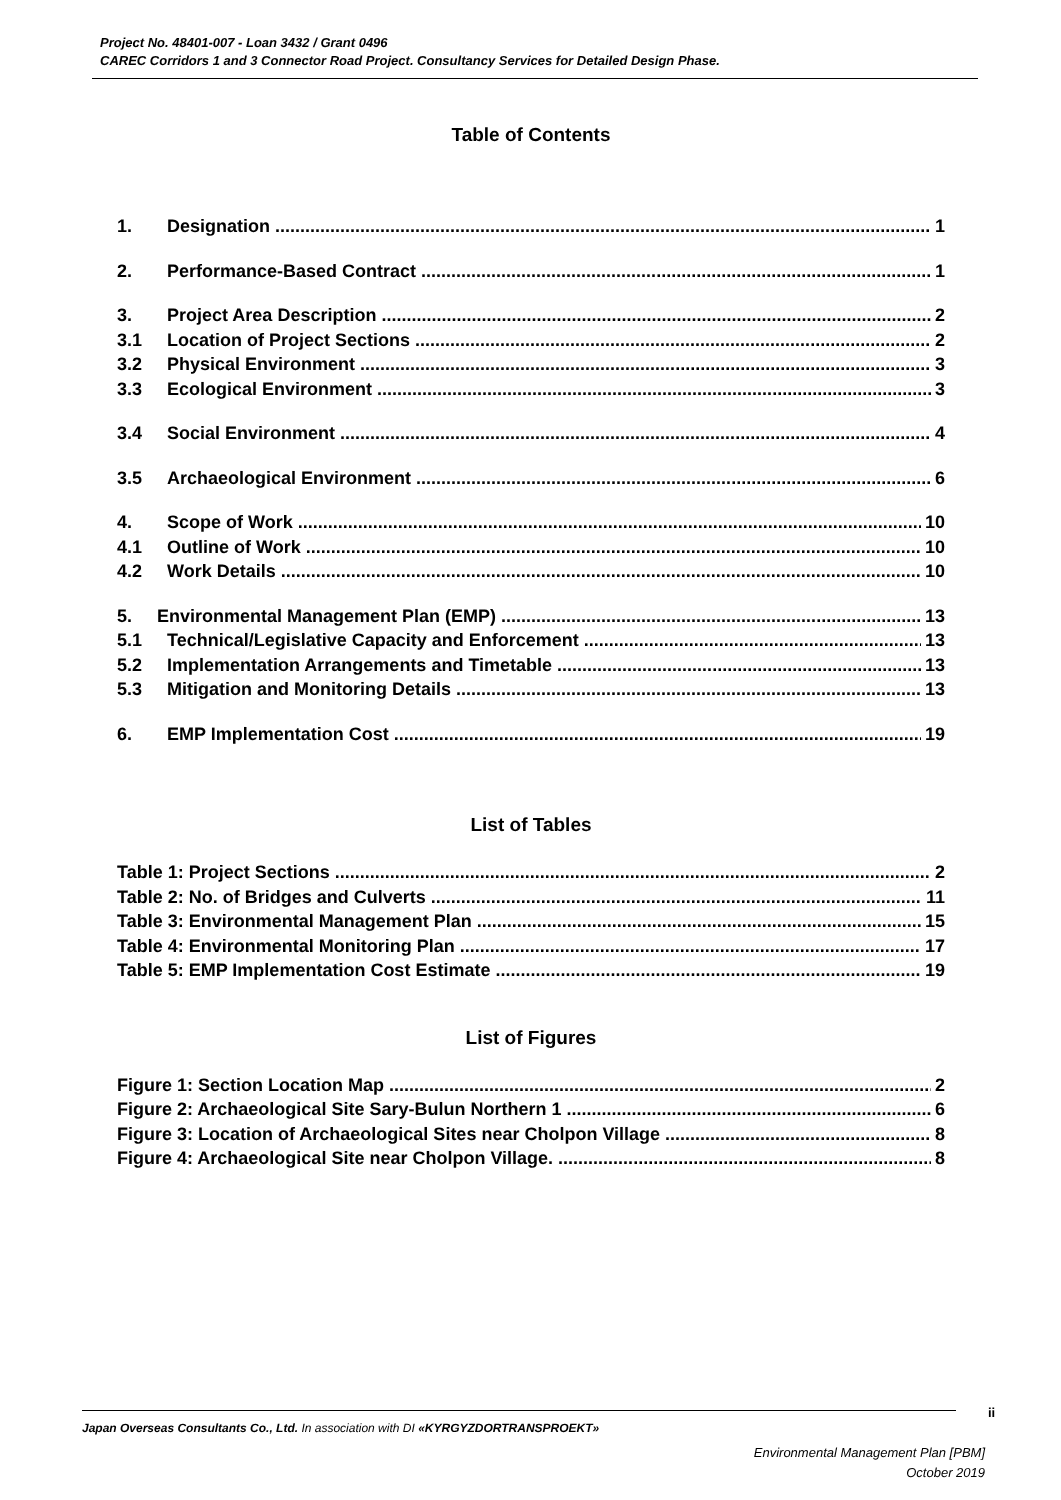Project No. 48401-007 - Loan 3432 / Grant 0496
CAREC Corridors 1 and 3 Connector Road Project. Consultancy Services for Detailed Design Phase.
Table of Contents
1. Designation 1
2. Performance-Based Contract 1
3. Project Area Description 2
3.1 Location of Project Sections 2
3.2 Physical Environment 3
3.3 Ecological Environment 3
3.4 Social Environment 4
3.5 Archaeological Environment 6
4. Scope of Work 10
4.1 Outline of Work 10
4.2 Work Details 10
5. Environmental Management Plan (EMP) 13
5.1 Technical/Legislative Capacity and Enforcement 13
5.2 Implementation Arrangements and Timetable 13
5.3 Mitigation and Monitoring Details 13
6. EMP Implementation Cost 19
List of Tables
Table 1: Project Sections 2
Table 2: No. of Bridges and Culverts 11
Table 3: Environmental Management Plan 15
Table 4: Environmental Monitoring Plan 17
Table 5: EMP Implementation Cost Estimate 19
List of Figures
Figure 1: Section Location Map 2
Figure 2: Archaeological Site Sary-Bulun Northern 1 6
Figure 3: Location of Archaeological Sites near Cholpon Village 8
Figure 4: Archaeological Site near Cholpon Village. 8
ii
Japan Overseas Consultants Co., Ltd. In association with DI «KYRGYZDORTRANSPROEKT»
Environmental Management Plan [PBM]
October 2019